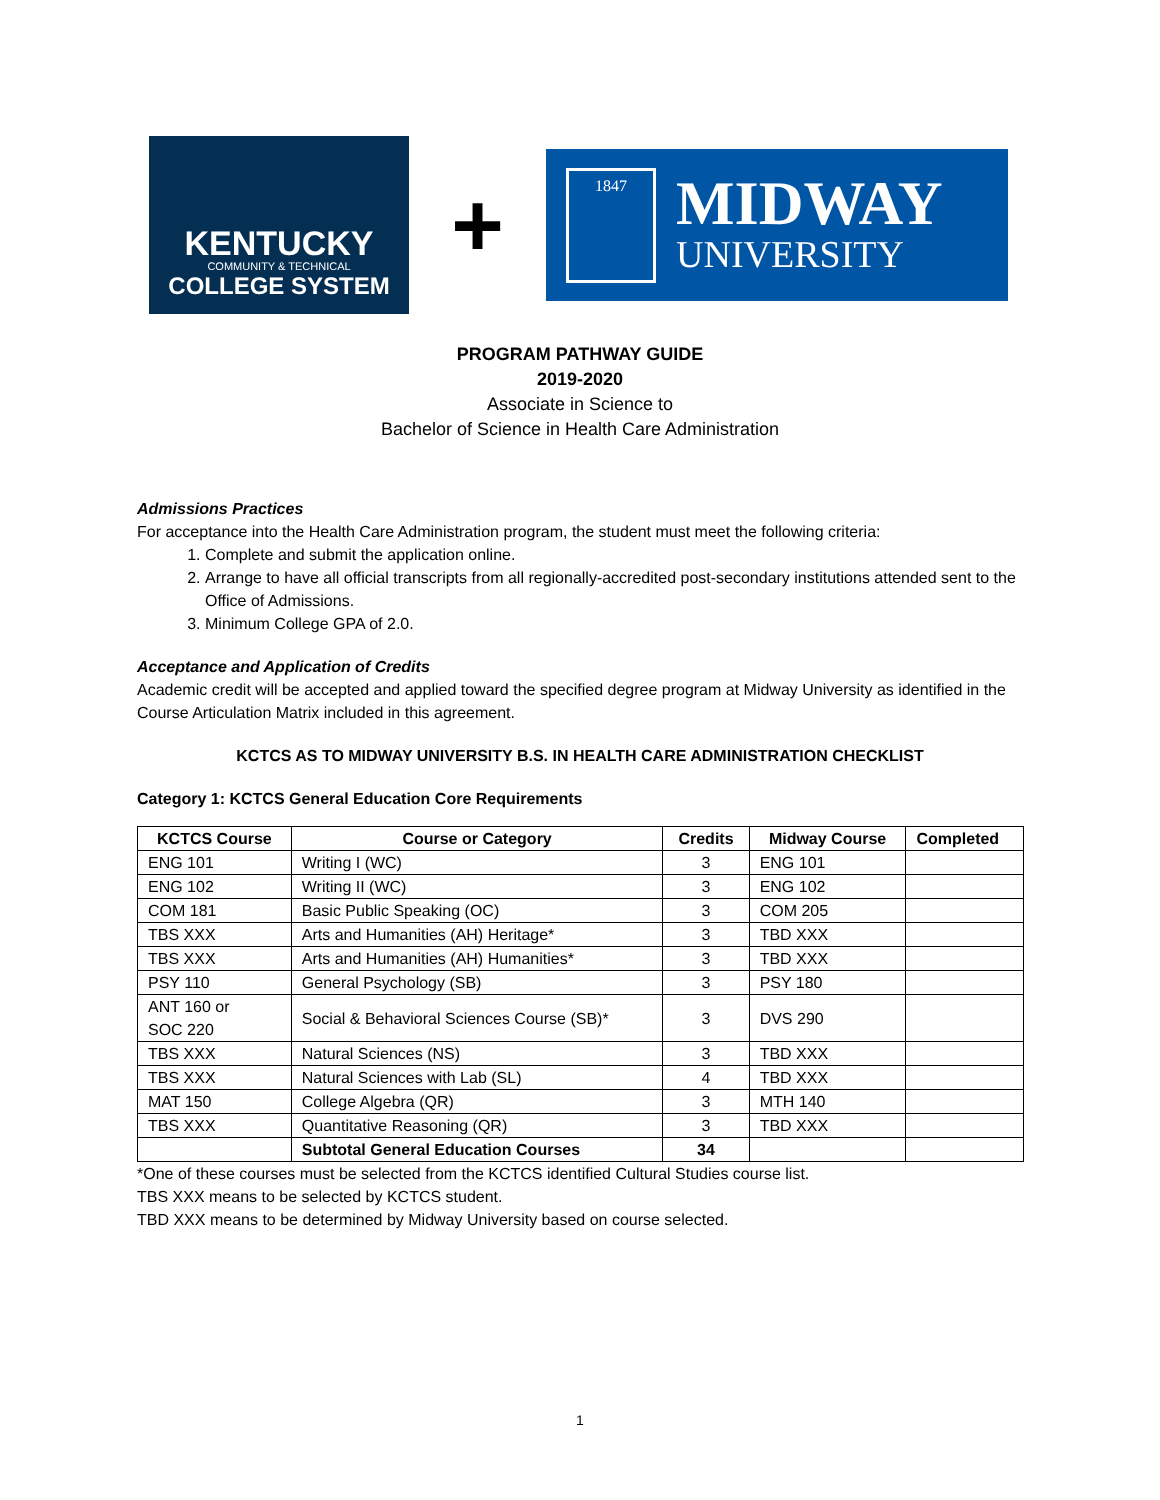KENTUCKY
COMMUNITY & TECHNICAL
COLLEGE SYSTEM
+
1847
MIDWAY
UNIVERSITY
PROGRAM PATHWAY GUIDE
2019-2020
Associate in Science to
Bachelor of Science in Health Care Administration
Admissions Practices
For acceptance into the Health Care Administration program, the student must meet the following criteria:
1. Complete and submit the application online.
2. Arrange to have all official transcripts from all regionally-accredited post-secondary institutions attended sent to the Office of Admissions.
3. Minimum College GPA of 2.0.
Acceptance and Application of Credits
Academic credit will be accepted and applied toward the specified degree program at Midway University as identified in the Course Articulation Matrix included in this agreement.
KCTCS AS TO MIDWAY UNIVERSITY B.S. IN HEALTH CARE ADMINISTRATION CHECKLIST
Category 1: KCTCS General Education Core Requirements
| KCTCS Course | Course or Category | Credits | Midway Course | Completed |
| --- | --- | --- | --- | --- |
| ENG 101 | Writing I (WC) | 3 | ENG 101 | |
| ENG 102 | Writing II (WC) | 3 | ENG 102 | |
| COM 181 | Basic Public Speaking (OC) | 3 | COM 205 | |
| TBS XXX | Arts and Humanities (AH) Heritage* | 3 | TBD XXX | |
| TBS XXX | Arts and Humanities (AH) Humanities* | 3 | TBD XXX | |
| PSY 110 | General Psychology (SB) | 3 | PSY 180 | |
| ANT 160 or SOC 220 | Social & Behavioral Sciences Course (SB)* | 3 | DVS 290 | |
| TBS XXX | Natural Sciences (NS) | 3 | TBD XXX | |
| TBS XXX | Natural Sciences with Lab (SL) | 4 | TBD XXX | |
| MAT 150 | College Algebra (QR) | 3 | MTH 140 | |
| TBS XXX | Quantitative Reasoning (QR) | 3 | TBD XXX | |
| | Subtotal General Education Courses | 34 | | |
*One of these courses must be selected from the KCTCS identified Cultural Studies course list.
TBS XXX means to be selected by KCTCS student.
TBD XXX means to be determined by Midway University based on course selected.
1